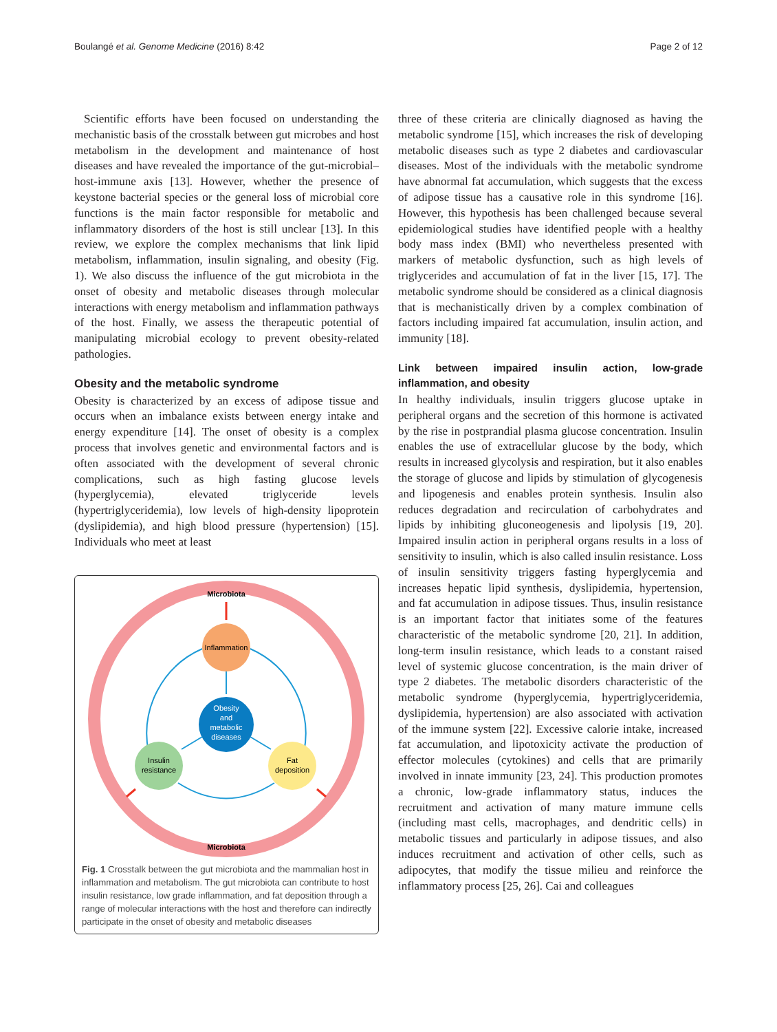Boulangé et al. Genome Medicine (2016) 8:42 Page 2 of 12
Scientific efforts have been focused on understanding the mechanistic basis of the crosstalk between gut microbes and host metabolism in the development and maintenance of host diseases and have revealed the importance of the gut-microbial–host-immune axis [13]. However, whether the presence of keystone bacterial species or the general loss of microbial core functions is the main factor responsible for metabolic and inflammatory disorders of the host is still unclear [13]. In this review, we explore the complex mechanisms that link lipid metabolism, inflammation, insulin signaling, and obesity (Fig. 1). We also discuss the influence of the gut microbiota in the onset of obesity and metabolic diseases through molecular interactions with energy metabolism and inflammation pathways of the host. Finally, we assess the therapeutic potential of manipulating microbial ecology to prevent obesity-related pathologies.
Obesity and the metabolic syndrome
Obesity is characterized by an excess of adipose tissue and occurs when an imbalance exists between energy intake and energy expenditure [14]. The onset of obesity is a complex process that involves genetic and environmental factors and is often associated with the development of several chronic complications, such as high fasting glucose levels (hyperglycemia), elevated triglyceride levels (hypertriglyceridemia), low levels of high-density lipoprotein (dyslipidemia), and high blood pressure (hypertension) [15]. Individuals who meet at least
Microbiota
Microbiota
Inflammation
Obesity
and
metabolic
diseases
Insulin
resistance
Fat
deposition
Fig. 1 Crosstalk between the gut microbiota and the mammalian host in inflammation and metabolism. The gut microbiota can contribute to host insulin resistance, low grade inflammation, and fat deposition through a range of molecular interactions with the host and therefore can indirectly participate in the onset of obesity and metabolic diseases
three of these criteria are clinically diagnosed as having the metabolic syndrome [15], which increases the risk of developing metabolic diseases such as type 2 diabetes and cardiovascular diseases. Most of the individuals with the metabolic syndrome have abnormal fat accumulation, which suggests that the excess of adipose tissue has a causative role in this syndrome [16]. However, this hypothesis has been challenged because several epidemiological studies have identified people with a healthy body mass index (BMI) who nevertheless presented with markers of metabolic dysfunction, such as high levels of triglycerides and accumulation of fat in the liver [15, 17]. The metabolic syndrome should be considered as a clinical diagnosis that is mechanistically driven by a complex combination of factors including impaired fat accumulation, insulin action, and immunity [18].
Link between impaired insulin action, low-grade inflammation, and obesity
In healthy individuals, insulin triggers glucose uptake in peripheral organs and the secretion of this hormone is activated by the rise in postprandial plasma glucose concentration. Insulin enables the use of extracellular glucose by the body, which results in increased glycolysis and respiration, but it also enables the storage of glucose and lipids by stimulation of glycogenesis and lipogenesis and enables protein synthesis. Insulin also reduces degradation and recirculation of carbohydrates and lipids by inhibiting gluconeogenesis and lipolysis [19, 20]. Impaired insulin action in peripheral organs results in a loss of sensitivity to insulin, which is also called insulin resistance. Loss of insulin sensitivity triggers fasting hyperglycemia and increases hepatic lipid synthesis, dyslipidemia, hypertension, and fat accumulation in adipose tissues. Thus, insulin resistance is an important factor that initiates some of the features characteristic of the metabolic syndrome [20, 21]. In addition, long-term insulin resistance, which leads to a constant raised level of systemic glucose concentration, is the main driver of type 2 diabetes. The metabolic disorders characteristic of the metabolic syndrome (hyperglycemia, hypertriglyceridemia, dyslipidemia, hypertension) are also associated with activation of the immune system [22]. Excessive calorie intake, increased fat accumulation, and lipotoxicity activate the production of effector molecules (cytokines) and cells that are primarily involved in innate immunity [23, 24]. This production promotes a chronic, low-grade inflammatory status, induces the recruitment and activation of many mature immune cells (including mast cells, macrophages, and dendritic cells) in metabolic tissues and particularly in adipose tissues, and also induces recruitment and activation of other cells, such as adipocytes, that modify the tissue milieu and reinforce the inflammatory process [25, 26]. Cai and colleagues